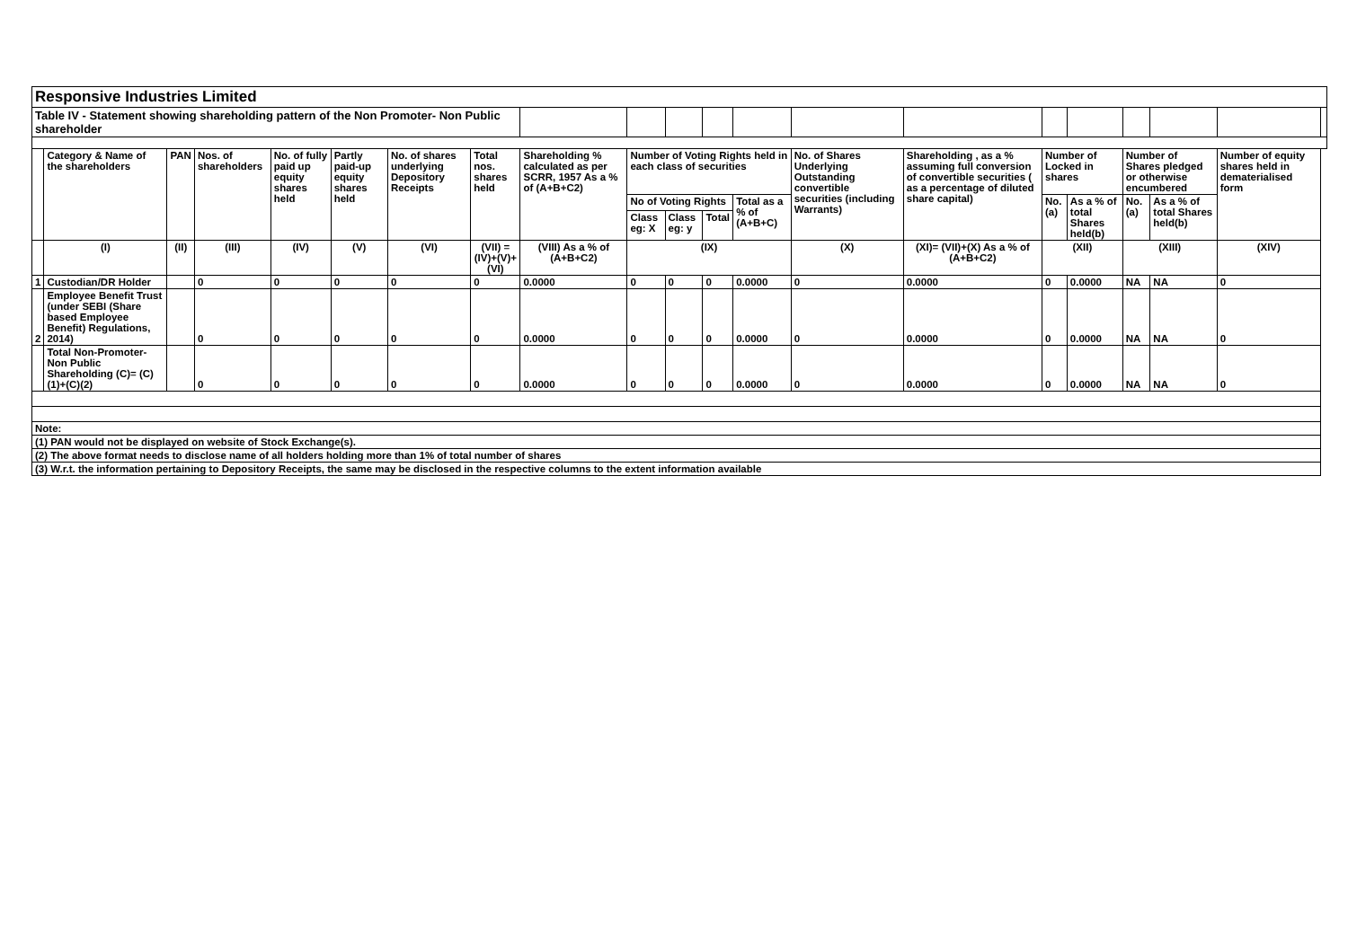| Responsive Industries Limited | | | | | | | | | | | | | | | | | | | | |
| Table IV - Statement showing shareholding pattern of the Non Promoter- Non Public shareholder | | | | | | | | | | | | | | | | | | | | |
| | Category & Name of the shareholders | PAN | Nos. of shareholders | No. of fully paid up equity shares held | Partly paid-up equity shares held | No. of shares underlying Depository Receipts | Total nos. shares held | Shareholding % calculated as per SCRR, 1957 As a % of (A+B+C2) | Number of Voting Rights held in each class of securities | | | | No. of Shares Underlying Outstanding convertible securities (including Warrants) | Shareholding , as a % assuming full conversion of convertible securities ( as a percentage of diluted share capital) | Number of Locked in shares | | Number of Shares pledged or otherwise encumbered | | Number of equity shares held in dematerialised form | |
| | | | | | | | | | No of Voting Rights | | | Total as a % of (A+B+C) | | | No. (a) | As a % of total Shares held(b) | No. (a) | As a % of total Shares held(b) | | |
| | | | | | | | | | Class eg: X | Class eg: y | Total | | | | | | | | | |
| | (I) | (II) | (III) | (IV) | (V) | (VI) | (VII) = (IV)+(V)+ (VI) | (VIII) As a % of (A+B+C2) | (IX) | | | | (X) | (XI)= (VII)+(X) As a % of (A+B+C2) | (XII) | | (XIII) | | (XIV) | |
| 1 | Custodian/DR Holder | | 0 | 0 | 0 | 0 | 0 | 0.0000 | 0 | 0 | 0 | 0.0000 | 0 | 0.0000 | 0 | 0.0000 | NA | NA | 0 | |
| 2 | Employee Benefit Trust (under SEBI (Share based Employee Benefit) Regulations, 2014) | | 0 | 0 | 0 | 0 | 0 | 0.0000 | 0 | 0 | 0 | 0.0000 | 0 | 0.0000 | 0 | 0.0000 | NA | NA | 0 | |
| | Total Non-Promoter- Non Public Shareholding (C)= (C)(1)+(C)(2) | | 0 | 0 | 0 | 0 | 0 | 0.0000 | 0 | 0 | 0 | 0.0000 | 0 | 0.0000 | 0 | 0.0000 | NA | NA | 0 | |
| Note: | | | | | | | | | | | | | | | | | | | | |
| (1) PAN would not be displayed on website of Stock Exchange(s). | | | | | | | | | | | | | | | | | | | | |
| (2) The above format needs to disclose name of all holders holding more than 1% of total number of shares | | | | | | | | | | | | | | | | | | | | |
| (3) W.r.t. the information pertaining to Depository Receipts, the same may be disclosed in the respective columns to the extent information available | | | | | | | | | | | | | | | | | | | | |